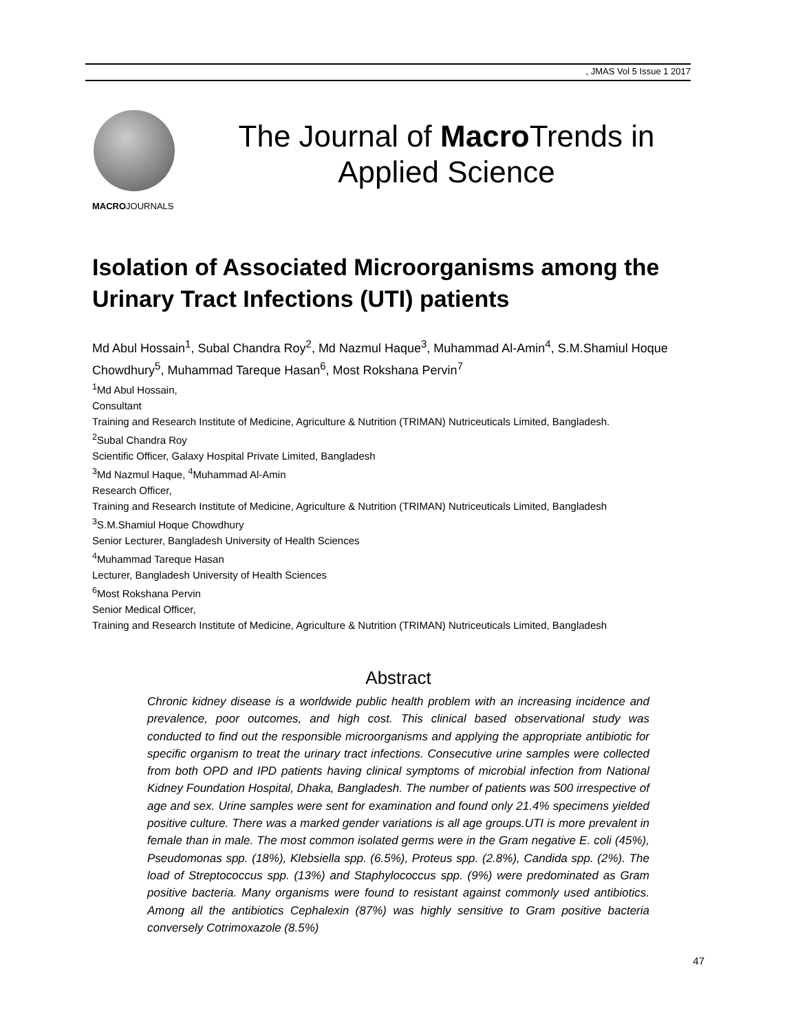, JMAS Vol 5 Issue 1 2017
MACROJOURNALS
The Journal of Macro Trends in
Applied Science
Isolation of Associated Microorganisms among the Urinary Tract Infections (UTI) patients
Md Abul Hossain<sup>1</sup>, Subal Chandra Roy<sup>2</sup>, Md Nazmul Haque<sup>3</sup>, Muhammad Al-Amin<sup>4</sup>, S.M.Shamiul Hoque Chowdhury<sup>5</sup>, Muhammad Tareque Hasan<sup>6</sup>, Most Rokshana Pervin<sup>7</sup>
<sup>1</sup> Md Abul Hossain,
Consultant
Training and Research Institute of Medicine, Agriculture & Nutrition (TRIMAN) Nutriceuticals Limited, Bangladesh.
<sup>2</sup> Subal Chandra Roy
Scientific Officer, Galaxy Hospital Private Limited, Bangladesh
<sup>3</sup> Md Nazmul Haque, <sup>4</sup>Muhammad Al-Amin
Research Officer,
Training and Research Institute of Medicine, Agriculture & Nutrition (TRIMAN) Nutriceuticals Limited, Bangladesh
<sup>3</sup> S.M.Shamiul Hoque Chowdhury
Senior Lecturer, Bangladesh University of Health Sciences
<sup>4</sup> Muhammad Tareque Hasan
Lecturer, Bangladesh University of Health Sciences
<sup>6</sup> Most Rokshana Pervin
Senior Medical Officer,
Training and Research Institute of Medicine, Agriculture & Nutrition (TRIMAN) Nutriceuticals Limited, Bangladesh
Abstract
Chronic kidney disease is a worldwide public health problem with an increasing incidence and prevalence, poor outcomes, and high cost. This clinical based observational study was conducted to find out the responsible microorganisms and applying the appropriate antibiotic for specific organism to treat the urinary tract infections. Consecutive urine samples were collected from both OPD and IPD patients having clinical symptoms of microbial infection from National Kidney Foundation Hospital, Dhaka, Bangladesh. The number of patients was 500 irrespective of age and sex. Urine samples were sent for examination and found only 21.4% specimens yielded positive culture. There was a marked gender variations is all age groups.UTI is more prevalent in female than in male. The most common isolated germs were in the Gram negative E. coli (45%), Pseudomonas spp. (18%), Klebsiella spp. (6.5%), Proteus spp. (2.8%), Candida spp. (2%). The load of Streptococcus spp. (13%) and Staphylococcus spp. (9%) were predominated as Gram positive bacteria. Many organisms were found to resistant against commonly used antibiotics. Among all the antibiotics Cephalexin (87%) was highly sensitive to Gram positive bacteria conversely Cotrimoxazole (8.5%)
47